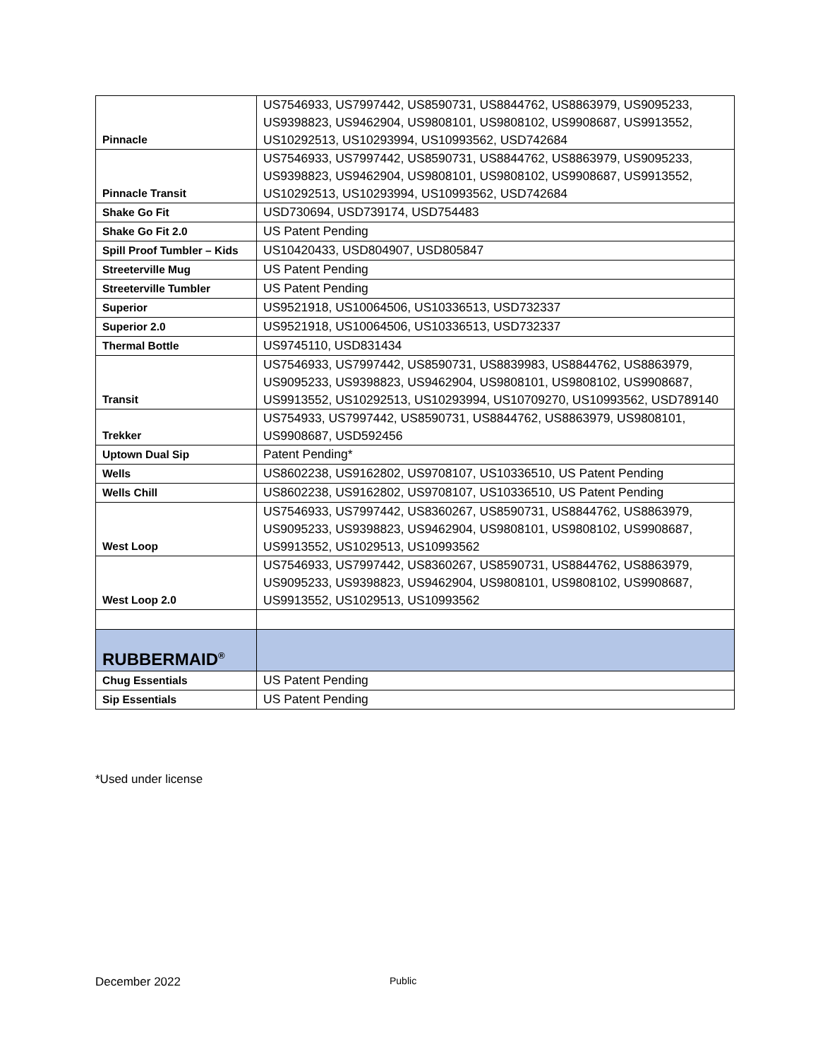| Pinnacle | US7546933, US7997442, US8590731, US8844762, US8863979, US9095233, US9398823, US9462904, US9808101, US9808102, US9908687, US9913552, US10292513, US10293994, US10993562, USD742684 |
| Pinnacle Transit | US7546933, US7997442, US8590731, US8844762, US8863979, US9095233, US9398823, US9462904, US9808101, US9808102, US9908687, US9913552, US10292513, US10293994, US10993562, USD742684 |
| Shake Go Fit | USD730694, USD739174, USD754483 |
| Shake Go Fit 2.0 | US Patent Pending |
| Spill Proof Tumbler – Kids | US10420433, USD804907, USD805847 |
| Streeterville Mug | US Patent Pending |
| Streeterville Tumbler | US Patent Pending |
| Superior | US9521918, US10064506, US10336513, USD732337 |
| Superior 2.0 | US9521918, US10064506, US10336513, USD732337 |
| Thermal Bottle | US9745110, USD831434 |
| Transit | US7546933, US7997442, US8590731, US8839983, US8844762, US8863979, US9095233, US9398823, US9462904, US9808101, US9808102, US9908687, US9913552, US10292513, US10293994, US10709270, US10993562, USD789140 |
| Trekker | US754933, US7997442, US8590731, US8844762, US8863979, US9808101, US9908687, USD592456 |
| Uptown Dual Sip | Patent Pending* |
| Wells | US8602238, US9162802, US9708107, US10336510, US Patent Pending |
| Wells Chill | US8602238, US9162802, US9708107, US10336510, US Patent Pending |
| West Loop | US7546933, US7997442, US8360267, US8590731, US8844762, US8863979, US9095233, US9398823, US9462904, US9808101, US9808102, US9908687, US9913552, US1029513, US10993562 |
| West Loop 2.0 | US7546933, US7997442, US8360267, US8590731, US8844762, US8863979, US9095233, US9398823, US9462904, US9808101, US9808102, US9908687, US9913552, US1029513, US10993562 |
| RUBBERMAID<sup>®</sup> | |
| Chug Essentials | US Patent Pending |
| Sip Essentials | US Patent Pending |
*Used under license
December 2022 Public